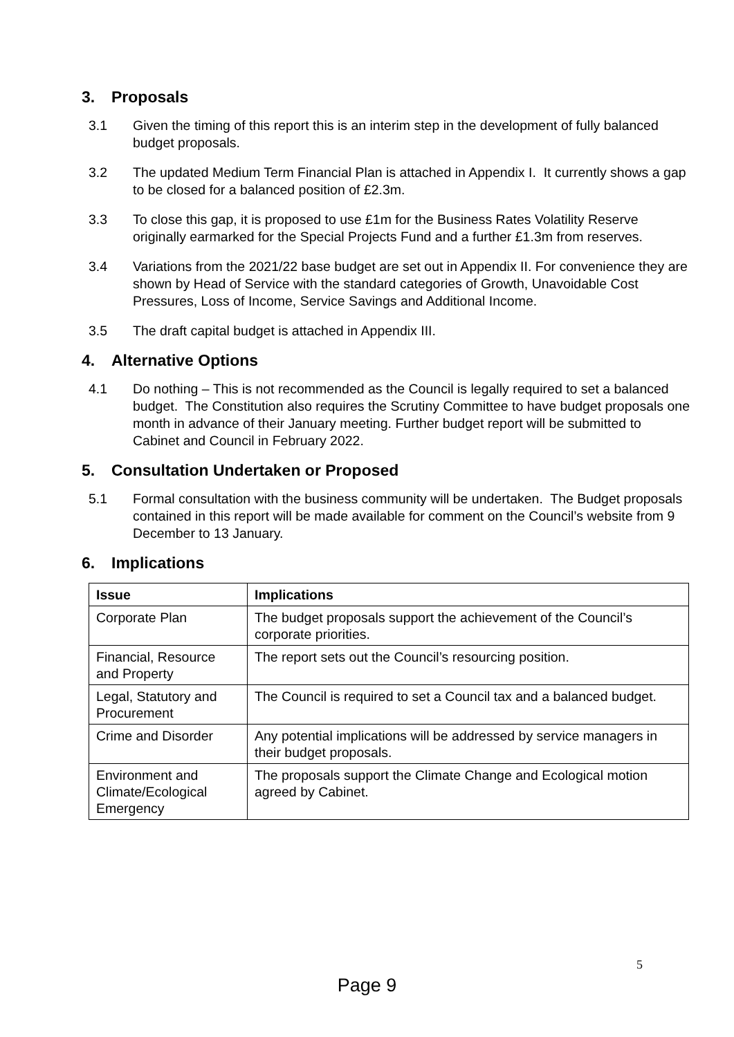3. Proposals
3.1 Given the timing of this report this is an interim step in the development of fully balanced budget proposals.
3.2 The updated Medium Term Financial Plan is attached in Appendix I. It currently shows a gap to be closed for a balanced position of £2.3m.
3.3 To close this gap, it is proposed to use £1m for the Business Rates Volatility Reserve originally earmarked for the Special Projects Fund and a further £1.3m from reserves.
3.4 Variations from the 2021/22 base budget are set out in Appendix II. For convenience they are shown by Head of Service with the standard categories of Growth, Unavoidable Cost Pressures, Loss of Income, Service Savings and Additional Income.
3.5 The draft capital budget is attached in Appendix III.
4. Alternative Options
4.1 Do nothing – This is not recommended as the Council is legally required to set a balanced budget. The Constitution also requires the Scrutiny Committee to have budget proposals one month in advance of their January meeting. Further budget report will be submitted to Cabinet and Council in February 2022.
5. Consultation Undertaken or Proposed
5.1 Formal consultation with the business community will be undertaken. The Budget proposals contained in this report will be made available for comment on the Council’s website from 9 December to 13 January.
6. Implications
| Issue | Implications |
| --- | --- |
| Corporate Plan | The budget proposals support the achievement of the Council’s corporate priorities. |
| Financial, Resource and Property | The report sets out the Council’s resourcing position. |
| Legal, Statutory and Procurement | The Council is required to set a Council tax and a balanced budget. |
| Crime and Disorder | Any potential implications will be addressed by service managers in their budget proposals. |
| Environment and Climate/Ecological Emergency | The proposals support the Climate Change and Ecological motion agreed by Cabinet. |
5
Page 9